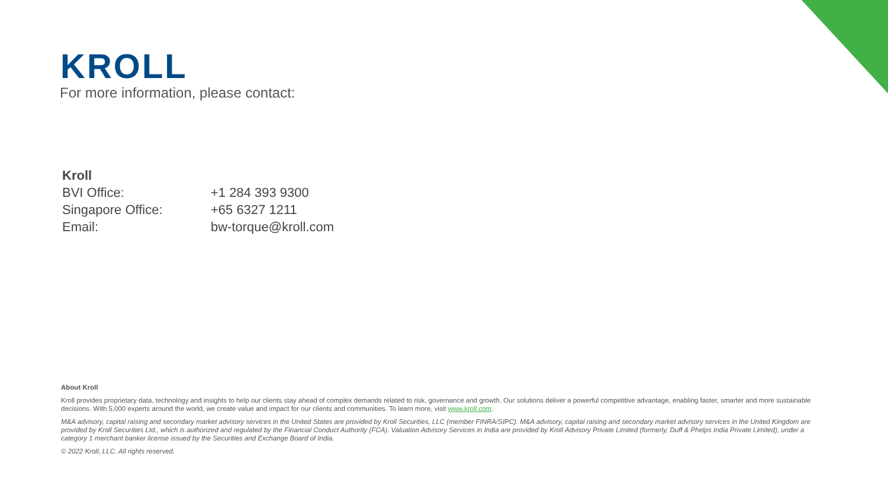KROLL
For more information, please contact:
Kroll
| BVI Office: | +1 284 393 9300 |
| Singapore Office: | +65 6327 1211 |
| Email: | bw-torque@kroll.com |
About Kroll
Kroll provides proprietary data, technology and insights to help our clients stay ahead of complex demands related to risk, governance and growth. Our solutions deliver a powerful competitive advantage, enabling faster, smarter and more sustainable decisions. With 5,000 experts around the world, we create value and impact for our clients and communities. To learn more, visit www.kroll.com.
M&A advisory, capital raising and secondary market advisory services in the United States are provided by Kroll Securities, LLC (member FINRA/SIPC). M&A advisory, capital raising and secondary market advisory services in the United Kingdom are provided by Kroll Securities Ltd., which is authorized and regulated by the Financial Conduct Authority (FCA). Valuation Advisory Services in India are provided by Kroll Advisory Private Limited (formerly, Duff & Phelps India Private Limited), under a category 1 merchant banker license issued by the Securities and Exchange Board of India.
© 2022 Kroll, LLC. All rights reserved.